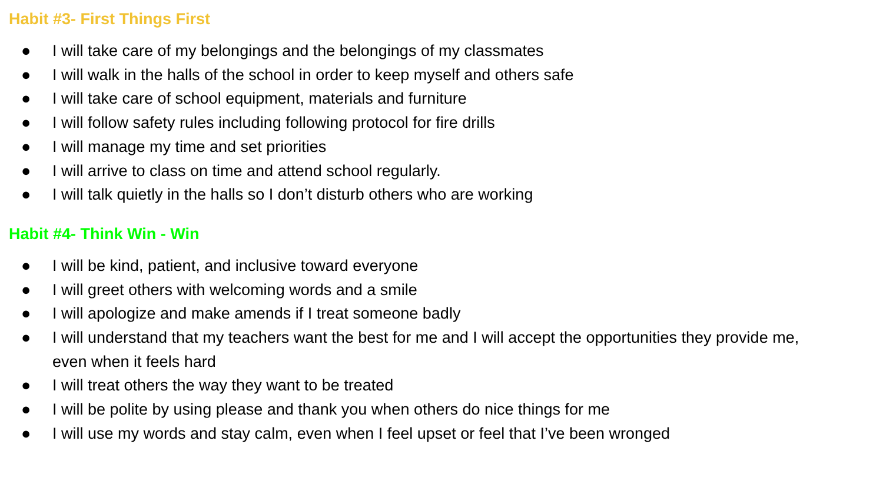Habit #3- First Things First
● I will take care of my belongings and the belongings of my classmates
● I will walk in the halls of the school in order to keep myself and others safe
● I will take care of school equipment, materials and furniture
● I will follow safety rules including following protocol for fire drills
● I will manage my time and set priorities
● I will arrive to class on time and attend school regularly.
● I will talk quietly in the halls so I don’t disturb others who are working
Habit #4- Think Win - Win
● I will be kind, patient, and inclusive toward everyone
● I will greet others with welcoming words and a smile
● I will apologize and make amends if I treat someone badly
● I will understand that my teachers want the best for me and I will accept the opportunities they provide me, even when it feels hard
● I will treat others the way they want to be treated
● I will be polite by using please and thank you when others do nice things for me
● I will use my words and stay calm, even when I feel upset or feel that I’ve been wronged